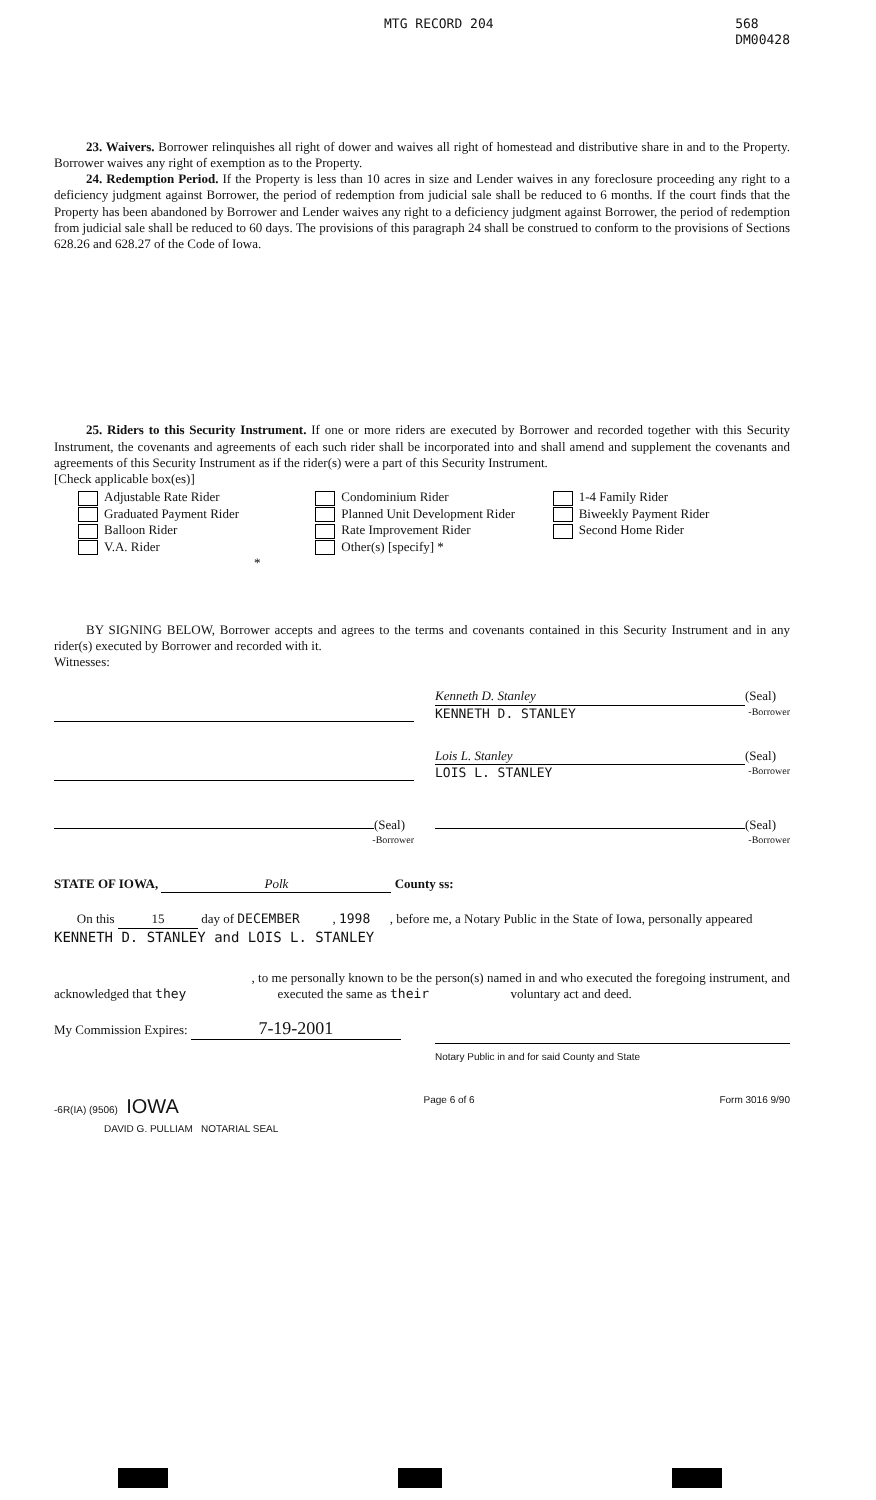MTG RECORD 204 568
DM00428
23. Waivers. Borrower relinquishes all right of dower and waives all right of homestead and distributive share in and to the Property. Borrower waives any right of exemption as to the Property.
24. Redemption Period. If the Property is less than 10 acres in size and Lender waives in any foreclosure proceeding any right to a deficiency judgment against Borrower, the period of redemption from judicial sale shall be reduced to 6 months. If the court finds that the Property has been abandoned by Borrower and Lender waives any right to a deficiency judgment against Borrower, the period of redemption from judicial sale shall be reduced to 60 days. The provisions of this paragraph 24 shall be construed to conform to the provisions of Sections 628.26 and 628.27 of the Code of Iowa.
25. Riders to this Security Instrument. If one or more riders are executed by Borrower and recorded together with this Security Instrument, the covenants and agreements of each such rider shall be incorporated into and shall amend and supplement the covenants and agreements of this Security Instrument as if the rider(s) were a part of this Security Instrument.
[Check applicable box(es)]
Adjustable Rate Rider
Graduated Payment Rider
Balloon Rider
V.A. Rider
Condominium Rider
Planned Unit Development Rider
Rate Improvement Rider
Other(s) [specify] *
1-4 Family Rider
Biweekly Payment Rider
Second Home Rider
*
BY SIGNING BELOW, Borrower accepts and agrees to the terms and covenants contained in this Security Instrument and in any rider(s) executed by Borrower and recorded with it.
Witnesses:
Kenneth D. Stanley (Seal)
KENNETH D. STANLEY -Borrower
Lois L. Stanley (Seal)
LOIS L. STANLEY -Borrower
(Seal)
-Borrower (Seal)
-Borrower
STATE OF IOWA, Polk County ss:
On this 15 day of DECEMBER , 1998 , before me, a Notary Public in the State of Iowa, personally appeared
KENNETH D. STANLEY and LOIS L. STANLEY
, to me personally known to be the person(s) named in and who executed the foregoing instrument, and acknowledged that they executed the same as their voluntary act and deed.
My Commission Expires: 7-19-2001
Notary Public in and for said County and State
-6R(IA) (9506) IOWA Page 6 of 6 Form 3016 9/90
DAVID G. PULLIAM NOTARIAL SEAL